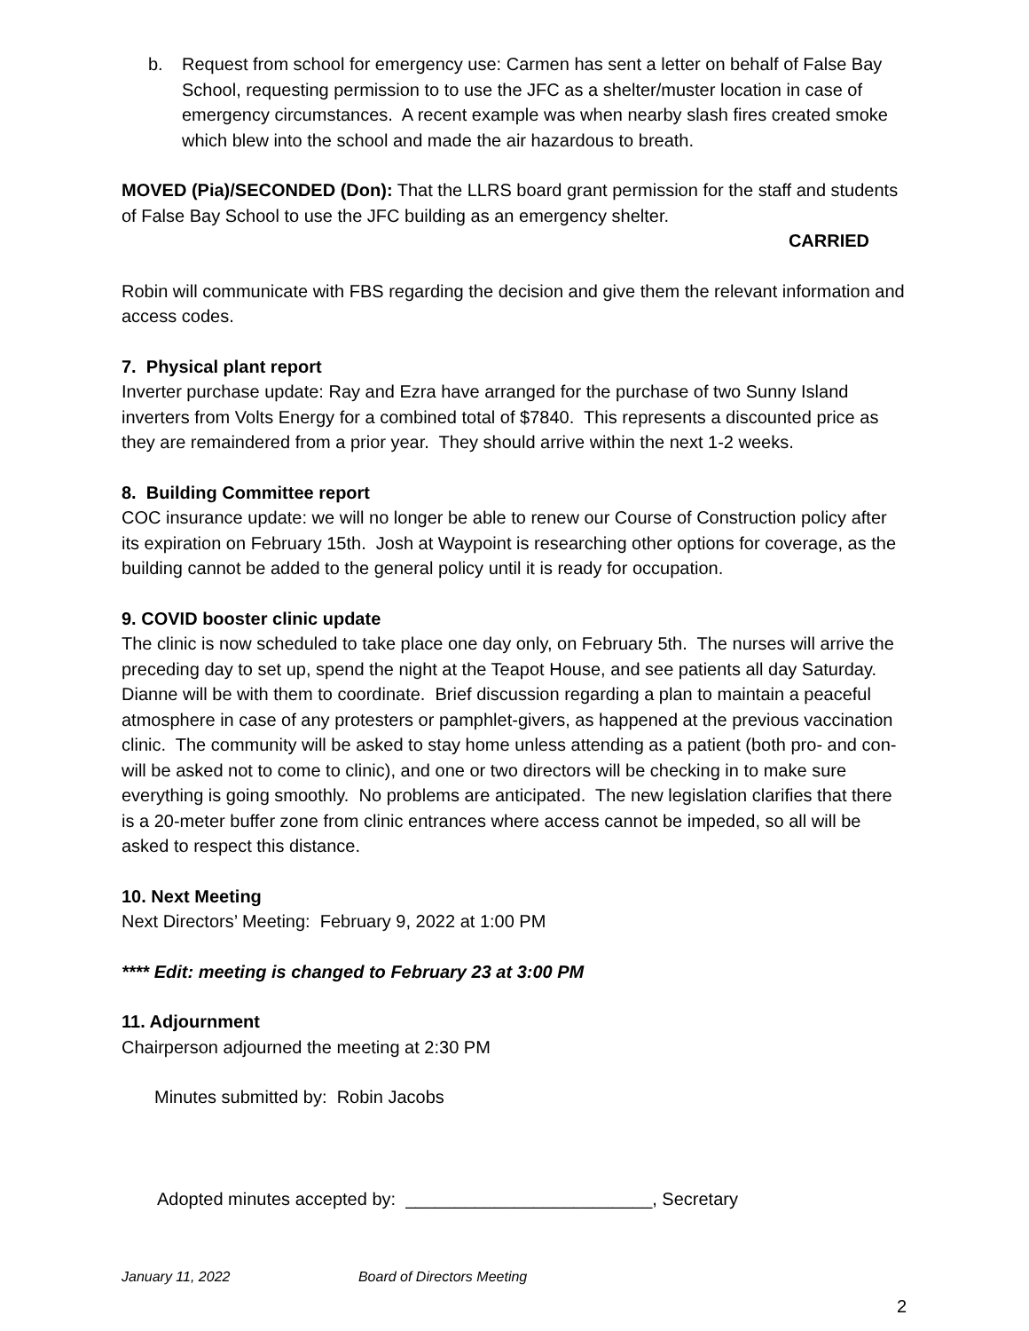b. Request from school for emergency use: Carmen has sent a letter on behalf of False Bay School, requesting permission to to use the JFC as a shelter/muster location in case of emergency circumstances. A recent example was when nearby slash fires created smoke which blew into the school and made the air hazardous to breath.
MOVED (Pia)/SECONDED (Don): That the LLRS board grant permission for the staff and students of False Bay School to use the JFC building as an emergency shelter.
CARRIED
Robin will communicate with FBS regarding the decision and give them the relevant information and access codes.
7. Physical plant report
Inverter purchase update: Ray and Ezra have arranged for the purchase of two Sunny Island inverters from Volts Energy for a combined total of $7840. This represents a discounted price as they are remaindered from a prior year. They should arrive within the next 1-2 weeks.
8. Building Committee report
COC insurance update: we will no longer be able to renew our Course of Construction policy after its expiration on February 15th. Josh at Waypoint is researching other options for coverage, as the building cannot be added to the general policy until it is ready for occupation.
9. COVID booster clinic update
The clinic is now scheduled to take place one day only, on February 5th. The nurses will arrive the preceding day to set up, spend the night at the Teapot House, and see patients all day Saturday. Dianne will be with them to coordinate. Brief discussion regarding a plan to maintain a peaceful atmosphere in case of any protesters or pamphlet-givers, as happened at the previous vaccination clinic. The community will be asked to stay home unless attending as a patient (both pro- and con- will be asked not to come to clinic), and one or two directors will be checking in to make sure everything is going smoothly. No problems are anticipated. The new legislation clarifies that there is a 20-meter buffer zone from clinic entrances where access cannot be impeded, so all will be asked to respect this distance.
10. Next Meeting
Next Directors’ Meeting: February 9, 2022 at 1:00 PM
**** Edit: meeting is changed to February 23 at 3:00 PM
11. Adjournment
Chairperson adjourned the meeting at 2:30 PM
Minutes submitted by: Robin Jacobs
Adopted minutes accepted by: _________________________, Secretary
January 11, 2022 Board of Directors Meeting
2